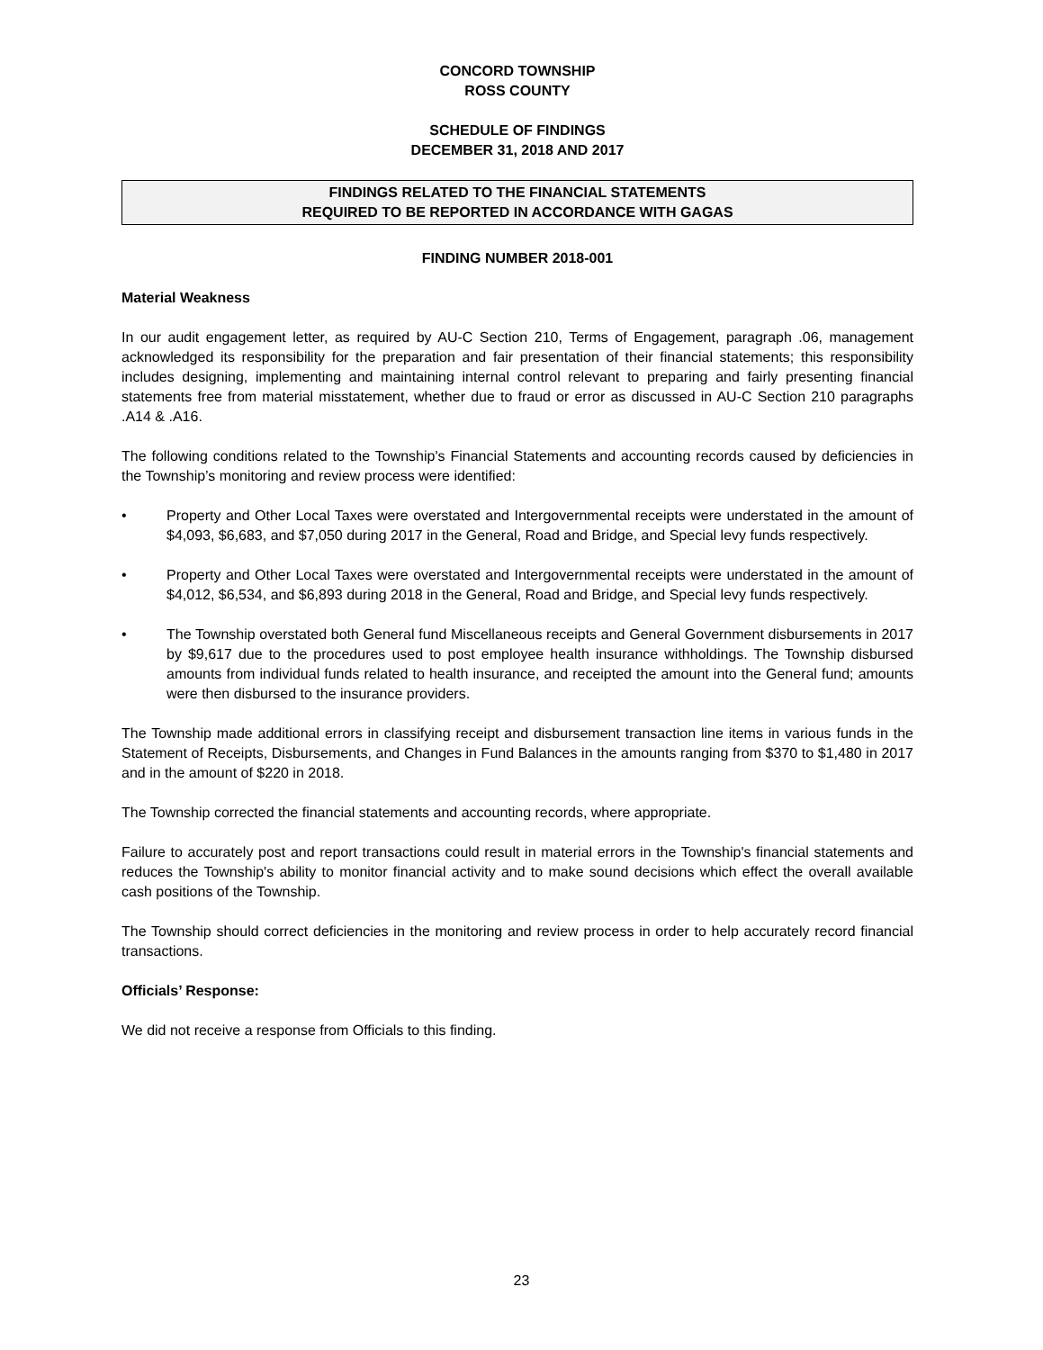CONCORD TOWNSHIP
ROSS COUNTY
SCHEDULE OF FINDINGS
DECEMBER 31, 2018 AND 2017
FINDINGS RELATED TO THE FINANCIAL STATEMENTS
REQUIRED TO BE REPORTED IN ACCORDANCE WITH GAGAS
FINDING NUMBER 2018-001
Material Weakness
In our audit engagement letter, as required by AU-C Section 210, Terms of Engagement, paragraph .06, management acknowledged its responsibility for the preparation and fair presentation of their financial statements; this responsibility includes designing, implementing and maintaining internal control relevant to preparing and fairly presenting financial statements free from material misstatement, whether due to fraud or error as discussed in AU-C Section 210 paragraphs .A14 & .A16.
The following conditions related to the Township's Financial Statements and accounting records caused by deficiencies in the Township’s monitoring and review process were identified:
• Property and Other Local Taxes were overstated and Intergovernmental receipts were understated in the amount of $4,093, $6,683, and $7,050 during 2017 in the General, Road and Bridge, and Special levy funds respectively.
• Property and Other Local Taxes were overstated and Intergovernmental receipts were understated in the amount of $4,012, $6,534, and $6,893 during 2018 in the General, Road and Bridge, and Special levy funds respectively.
• The Township overstated both General fund Miscellaneous receipts and General Government disbursements in 2017 by $9,617 due to the procedures used to post employee health insurance withholdings. The Township disbursed amounts from individual funds related to health insurance, and receipted the amount into the General fund; amounts were then disbursed to the insurance providers.
The Township made additional errors in classifying receipt and disbursement transaction line items in various funds in the Statement of Receipts, Disbursements, and Changes in Fund Balances in the amounts ranging from $370 to $1,480 in 2017 and in the amount of $220 in 2018.
The Township corrected the financial statements and accounting records, where appropriate.
Failure to accurately post and report transactions could result in material errors in the Township's financial statements and reduces the Township's ability to monitor financial activity and to make sound decisions which effect the overall available cash positions of the Township.
The Township should correct deficiencies in the monitoring and review process in order to help accurately record financial transactions.
Officials’ Response:
We did not receive a response from Officials to this finding.
23